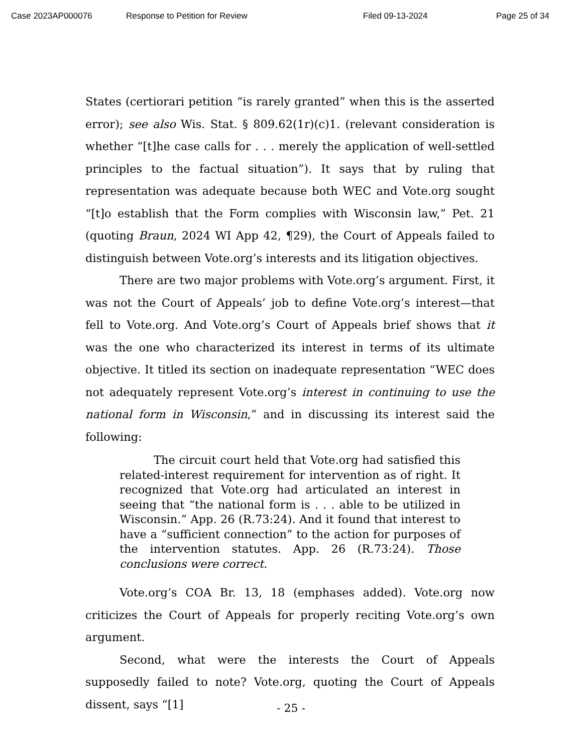Case 2023AP000076 Response to Petition for Review Filed 09-13-2024 Page 25 of 34
States (certiorari petition “is rarely granted” when this is the asserted error); see also Wis. Stat. § 809.62(1r)(c)1. (relevant consideration is whether “[t]he case calls for . . . merely the application of well-settled principles to the factual situation”). It says that by ruling that representation was adequate because both WEC and Vote.org sought “[t]o establish that the Form complies with Wisconsin law,” Pet. 21 (quoting Braun, 2024 WI App 42, ¶29), the Court of Appeals failed to distinguish between Vote.org’s interests and its litigation objectives.
There are two major problems with Vote.org’s argument. First, it was not the Court of Appeals’ job to define Vote.org’s interest—that fell to Vote.org. And Vote.org’s Court of Appeals brief shows that it was the one who characterized its interest in terms of its ultimate objective. It titled its section on inadequate representation “WEC does not adequately represent Vote.org’s interest in continuing to use the national form in Wisconsin,” and in discussing its interest said the following:
The circuit court held that Vote.org had satisfied this related-interest requirement for intervention as of right. It recognized that Vote.org had articulated an interest in seeing that “the national form is . . . able to be utilized in Wisconsin.” App. 26 (R.73:24). And it found that interest to have a “sufficient connection” to the action for purposes of the intervention statutes. App. 26 (R.73:24). Those conclusions were correct.
Vote.org’s COA Br. 13, 18 (emphases added). Vote.org now criticizes the Court of Appeals for properly reciting Vote.org’s own argument.
Second, what were the interests the Court of Appeals supposedly failed to note? Vote.org, quoting the Court of Appeals dissent, says “[1]
- 25 -